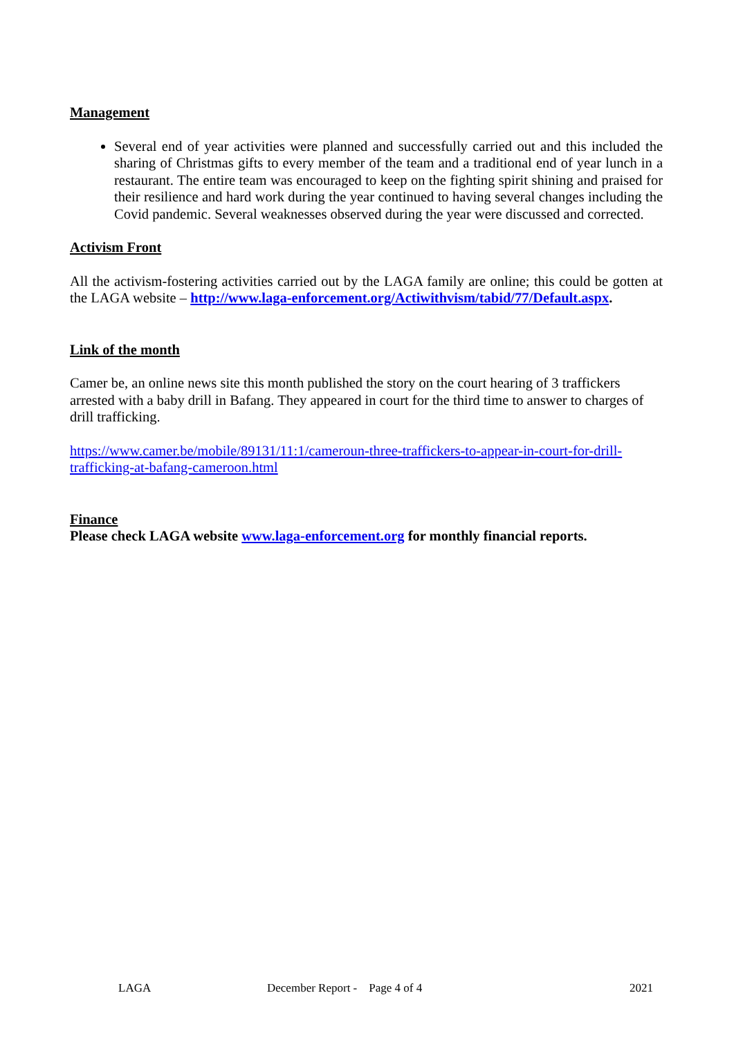Management
Several end of year activities were planned and successfully carried out and this included the sharing of Christmas gifts to every member of the team and a traditional end of year lunch in a restaurant. The entire team was encouraged to keep on the fighting spirit shining and praised for their resilience and hard work during the year continued to having several changes including the Covid pandemic. Several weaknesses observed during the year were discussed and corrected.
Activism Front
All the activism-fostering activities carried out by the LAGA family are online; this could be gotten at the LAGA website – http://www.laga-enforcement.org/Actiwithvism/tabid/77/Default.aspx.
Link of the month
Camer be, an online news site this month published the story on the court hearing of 3 traffickers arrested with a baby drill in Bafang. They appeared in court for the third time to answer to charges of drill trafficking.
https://www.camer.be/mobile/89131/11:1/cameroun-three-traffickers-to-appear-in-court-for-drill-trafficking-at-bafang-cameroon.html
Finance
Please check LAGA website www.laga-enforcement.org for monthly financial reports.
LAGA December Report - Page 4 of 4 2021